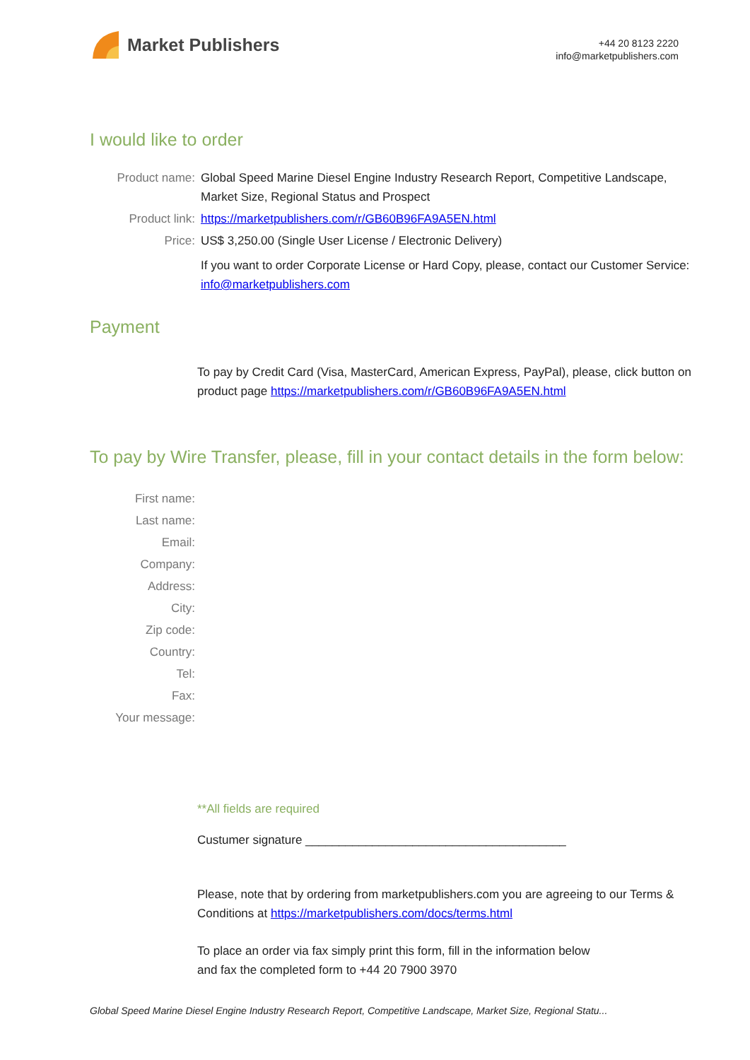Market Publishers
+44 20 8123 2220
info@marketpublishers.com
I would like to order
| Product name: | Global Speed Marine Diesel Engine Industry Research Report, Competitive Landscape, Market Size, Regional Status and Prospect |
| Product link: | https://marketpublishers.com/r/GB60B96FA9A5EN.html |
| Price: | US$ 3,250.00 (Single User License / Electronic Delivery) |
| | If you want to order Corporate License or Hard Copy, please, contact our Customer Service: info@marketpublishers.com |
Payment
To pay by Credit Card (Visa, MasterCard, American Express, PayPal), please, click button on product page https://marketpublishers.com/r/GB60B96FA9A5EN.html
To pay by Wire Transfer, please, fill in your contact details in the form below:
| First name: | |
| Last name: | |
| Email: | |
| Company: | |
| Address: | |
| City: | |
| Zip code: | |
| Country: | |
| Tel: | |
| Fax: | |
| Your message: | |
**All fields are required
Custumer signature _______________________________________
Please, note that by ordering from marketpublishers.com you are agreeing to our Terms & Conditions at https://marketpublishers.com/docs/terms.html
To place an order via fax simply print this form, fill in the information below
and fax the completed form to +44 20 7900 3970
Global Speed Marine Diesel Engine Industry Research Report, Competitive Landscape, Market Size, Regional Statu...